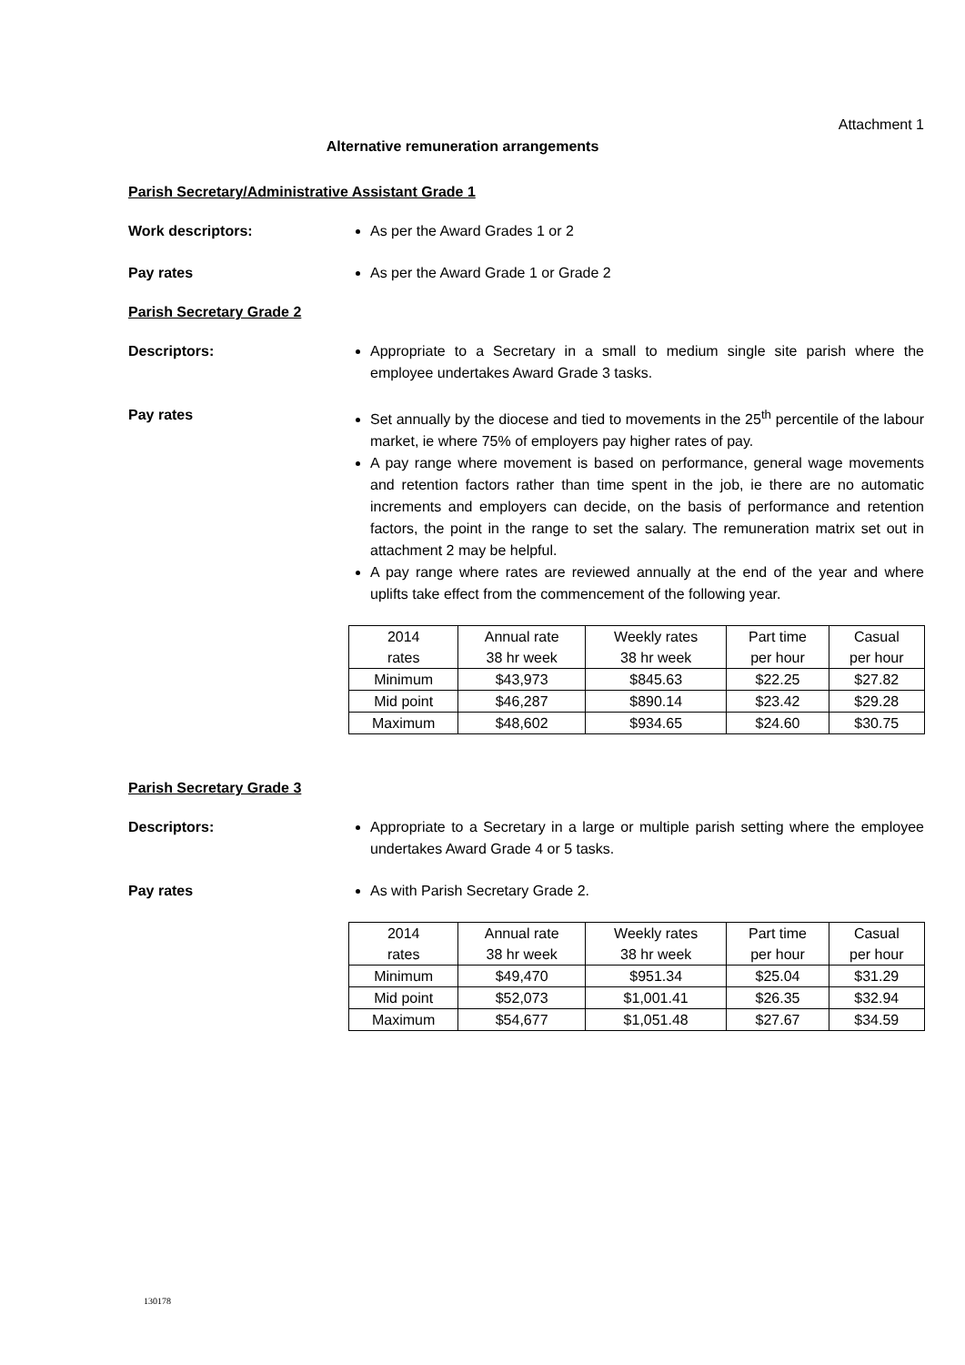Attachment 1
Alternative remuneration arrangements
Parish Secretary/Administrative Assistant Grade 1
Work descriptors: As per the Award Grades 1 or 2
Pay rates As per the Award Grade 1 or Grade 2
Parish Secretary Grade 2
Descriptors: Appropriate to a Secretary in a small to medium single site parish where the employee undertakes Award Grade 3 tasks.
Pay rates Set annually by the diocese and tied to movements in the 25<sup>th</sup> percentile of the labour market, ie where 75% of employers pay higher rates of pay.
A pay range where movement is based on performance, general wage movements and retention factors rather than time spent in the job, ie there are no automatic increments and employers can decide, on the basis of performance and retention factors, the point in the range to set the salary. The remuneration matrix set out in attachment 2 may be helpful.
A pay range where rates are reviewed annually at the end of the year and where uplifts take effect from the commencement of the following year.
| 2014 rates | Annual rate 38 hr week | Weekly rates 38 hr week | Part time per hour | Casual per hour |
| Minimum | $43,973 | $845.63 | $22.25 | $27.82 |
| Mid point | $46,287 | $890.14 | $23.42 | $29.28 |
| Maximum | $48,602 | $934.65 | $24.60 | $30.75 |
Parish Secretary Grade 3
Descriptors: Appropriate to a Secretary in a large or multiple parish setting where the employee undertakes Award Grade 4 or 5 tasks.
Pay rates As with Parish Secretary Grade 2.
| 2014 rates | Annual rate 38 hr week | Weekly rates 38 hr week | Part time per hour | Casual per hour |
| Minimum | $49,470 | $951.34 | $25.04 | $31.29 |
| Mid point | $52,073 | $1,001.41 | $26.35 | $32.94 |
| Maximum | $54,677 | $1,051.48 | $27.67 | $34.59 |
130178